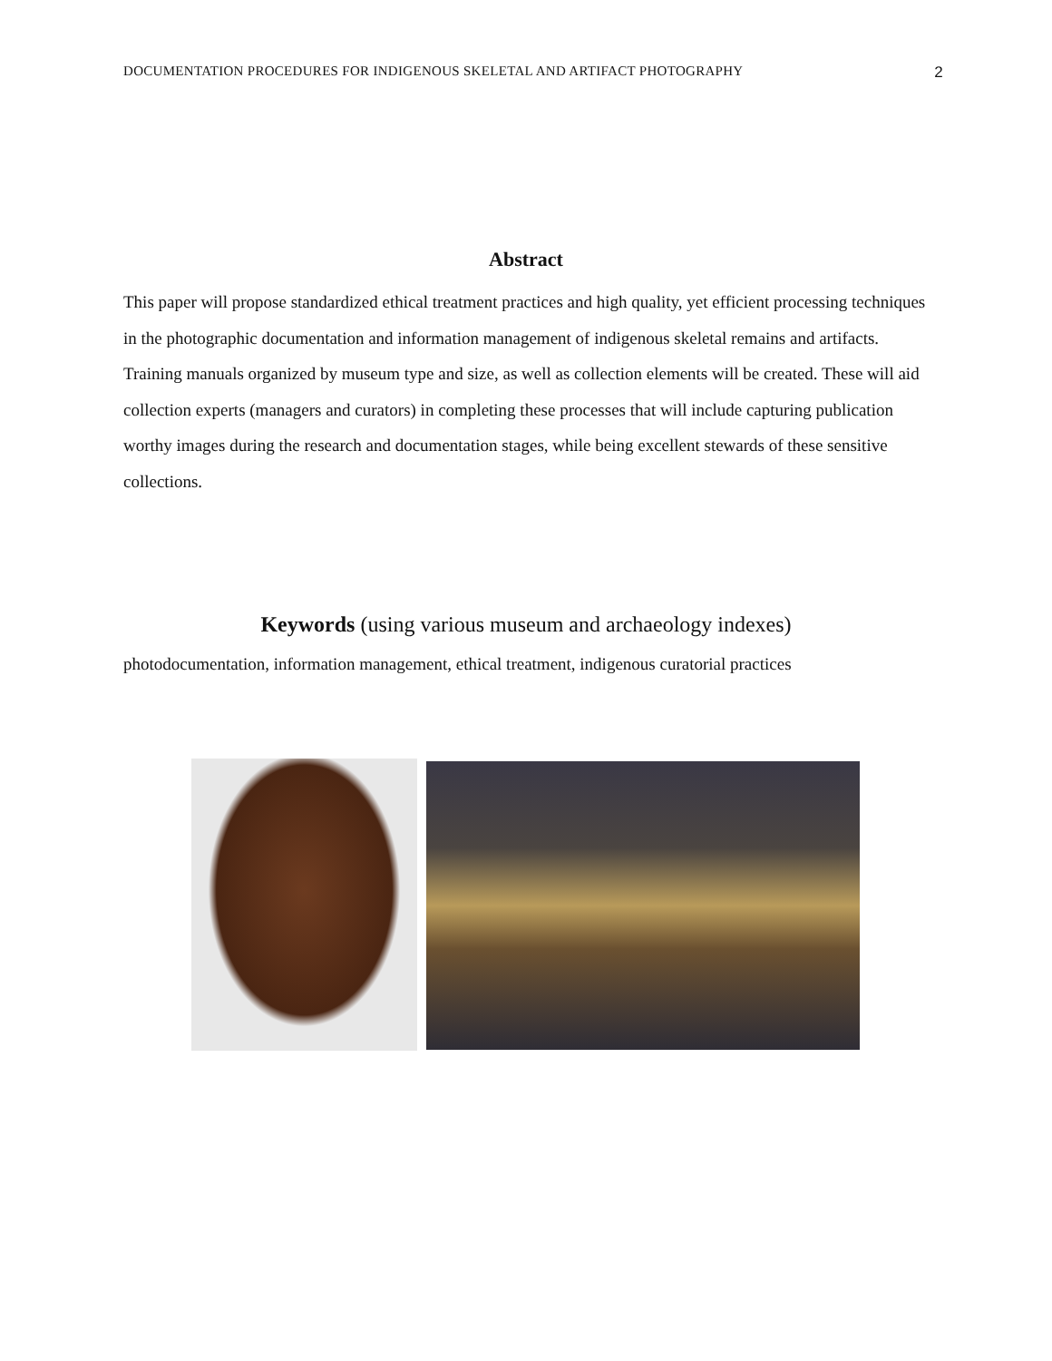DOCUMENTATION PROCEDURES FOR INDIGENOUS SKELETAL AND ARTIFACT PHOTOGRAPHY 2
Abstract
This paper will propose standardized ethical treatment practices and high quality, yet efficient processing techniques in the photographic documentation and information management of indigenous skeletal remains and artifacts. Training manuals organized by museum type and size, as well as collection elements will be created. These will aid collection experts (managers and curators) in completing these processes that will include capturing publication worthy images during the research and documentation stages, while being excellent stewards of these sensitive collections.
Keywords (using various museum and archaeology indexes)
photodocumentation, information management, ethical treatment, indigenous curatorial practices